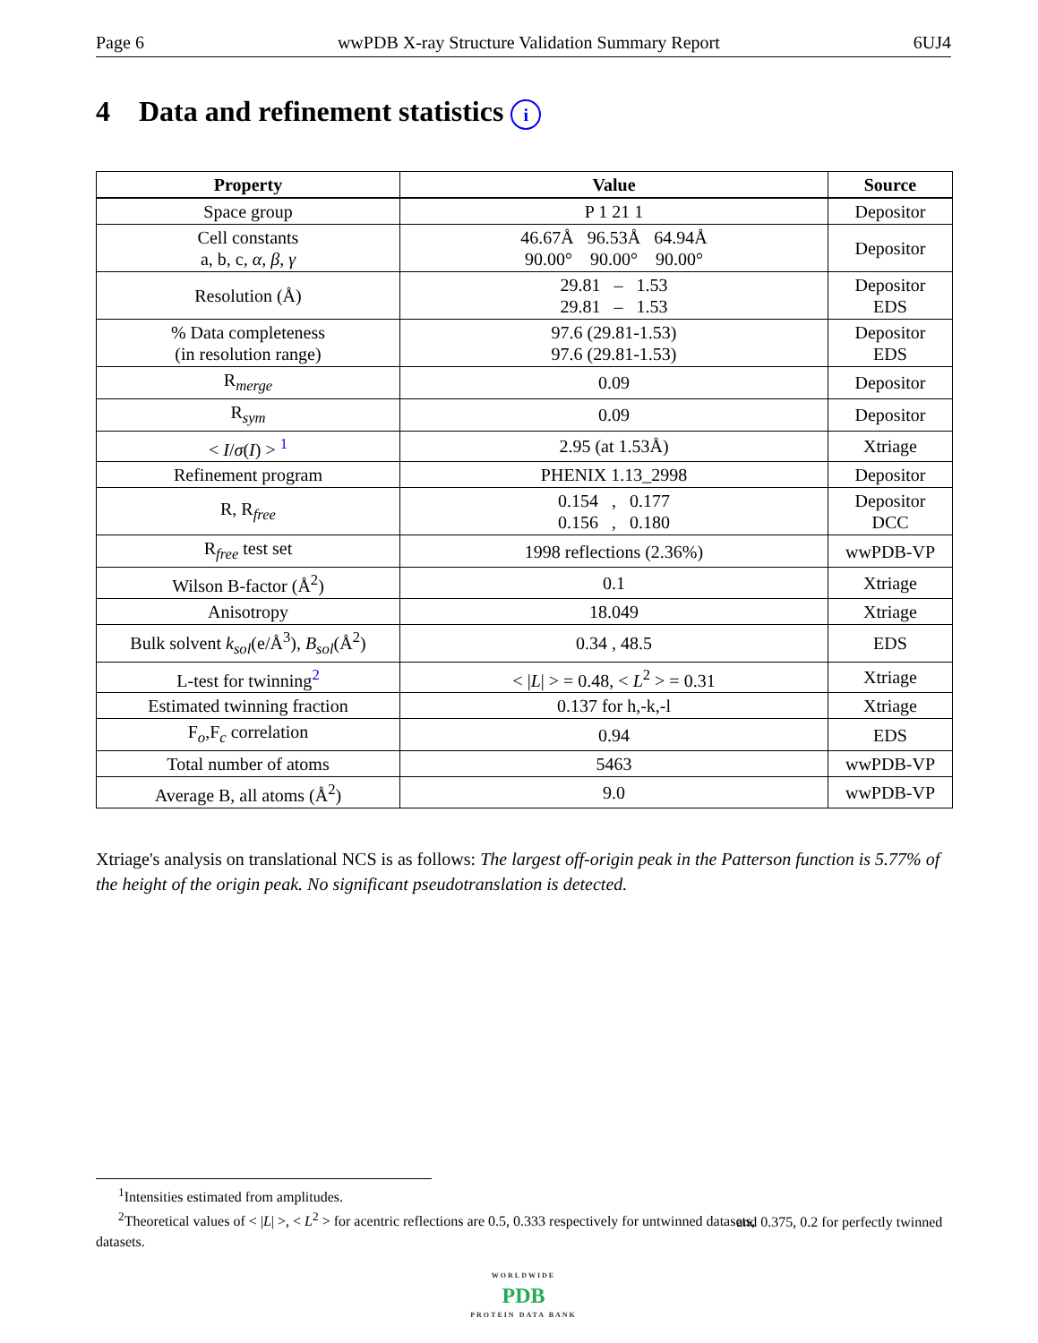Page 6 wwPDB X-ray Structure Validation Summary Report 6UJ4
4 Data and refinement statistics i
| Property | Value | Source |
| --- | --- | --- |
| Space group | P 1 21 1 | Depositor |
| Cell constants a, b, c, α , β , γ | 46.67Å 96.53Å 64.94Å 90.00° 90.00° 90.00° | Depositor |
| Resolution (Å) | 29.81 – 1.53 29.81 – 1.53 | Depositor EDS |
| % Data completeness (in resolution range) | 97.6 (29.81-1.53) 97.6 (29.81-1.53) | Depositor EDS |
| R<sub>merge</sub> | 0.09 | Depositor |
| R<sub>sym</sub> | 0.09 | Depositor |
| < I / σ ( I ) > <sup>1</sup> | 2.95 (at 1.53Å) | Xtriage |
| Refinement program | PHENIX 1.13_2998 | Depositor |
| R, R<sub>free</sub> | 0.154 , 0.177 0.156 , 0.180 | Depositor DCC |
| R<sub>free</sub> test set | 1998 reflections (2.36%) | wwPDB-VP |
| Wilson B-factor (Å<sup>2</sup>) | 0.1 | Xtriage |
| Anisotropy | 18.049 | Xtriage |
| Bulk solvent k<sub>sol</sub> (e/Å<sup>3</sup>), B<sub>sol</sub> (Å<sup>2</sup>) | 0.34 , 48.5 | EDS |
| L-test for twinning<sup>2</sup> | < / L / > = 0.48, < L<sup>2</sup> > = 0.31 | Xtriage |
| Estimated twinning fraction | 0.137 for h,-k,-l | Xtriage |
| F<sub>o</sub>,F<sub>c</sub> correlation | 0.94 | EDS |
| Total number of atoms | 5463 | wwPDB-VP |
| Average B, all atoms (Å<sup>2</sup>) | 9.0 | wwPDB-VP |
Xtriage's analysis on translational NCS is as follows: The largest off-origin peak in the Patterson function is 5.77% of the height of the origin peak. No significant pseudotranslation is detected.
<sup>1</sup> Intensities estimated from amplitudes.
<sup>2</sup> Theoretical values of < |L| >, < L<sup>2</sup> > for acentric reflections are 0.5, 0.333 respectively for untwinned datasets, and 0.375, 0.2 for perfectly twinned datasets.
WORLDWIDE
PDB
PROTEIN DATA BANK